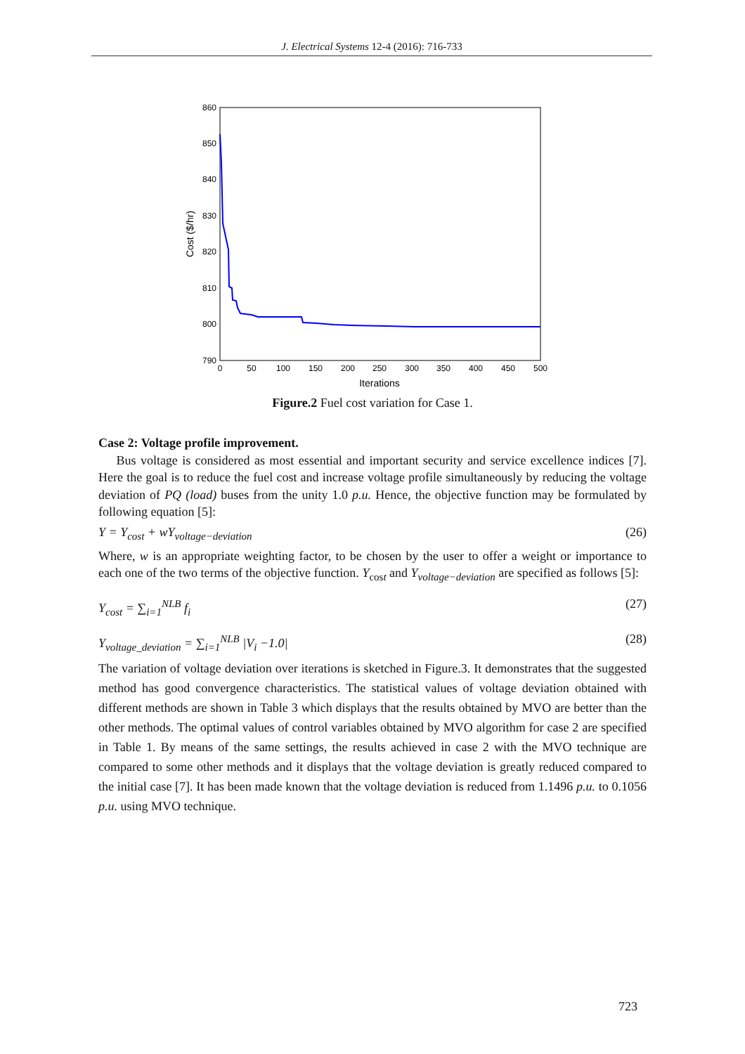J. Electrical Systems 12-4 (2016): 716-733
860
850
840
830
820
810
800
790
0
50
100
150
200
250
300
350
400
450
500
Iterations
Cost ($/hr)
Figure.2 Fuel cost variation for Case 1.
Case 2: Voltage profile improvement.
Bus voltage is considered as most essential and important security and service excellence indices [7]. Here the goal is to reduce the fuel cost and increase voltage profile simultaneously by reducing the voltage deviation of PQ (load) buses from the unity 1.0 p.u. Hence, the objective function may be formulated by following equation [5]:
Y = Y<sub>cost</sub> + wY<sub>voltage−deviation</sub> (26)
Where, w is an appropriate weighting factor, to be chosen by the user to offer a weight or importance to each one of the two terms of the objective function. Y<sub>cost</sub> and Y<sub>voltage−deviation</sub> are specified as follows [5]:
Y<sub>cost</sub> = ∑<sub>i=1</sub><sup>NLB</sup> f<sub>i</sub> (27)
Y<sub>voltage_deviation</sub> = ∑<sub>i=1</sub><sup>NLB</sup> |V<sub>i</sub> −1.0| (28)
The variation of voltage deviation over iterations is sketched in Figure.3. It demonstrates that the suggested method has good convergence characteristics. The statistical values of voltage deviation obtained with different methods are shown in Table 3 which displays that the results obtained by MVO are better than the other methods. The optimal values of control variables obtained by MVO algorithm for case 2 are specified in Table 1. By means of the same settings, the results achieved in case 2 with the MVO technique are compared to some other methods and it displays that the voltage deviation is greatly reduced compared to the initial case [7]. It has been made known that the voltage deviation is reduced from 1.1496 p.u. to 0.1056 p.u. using MVO technique.
723